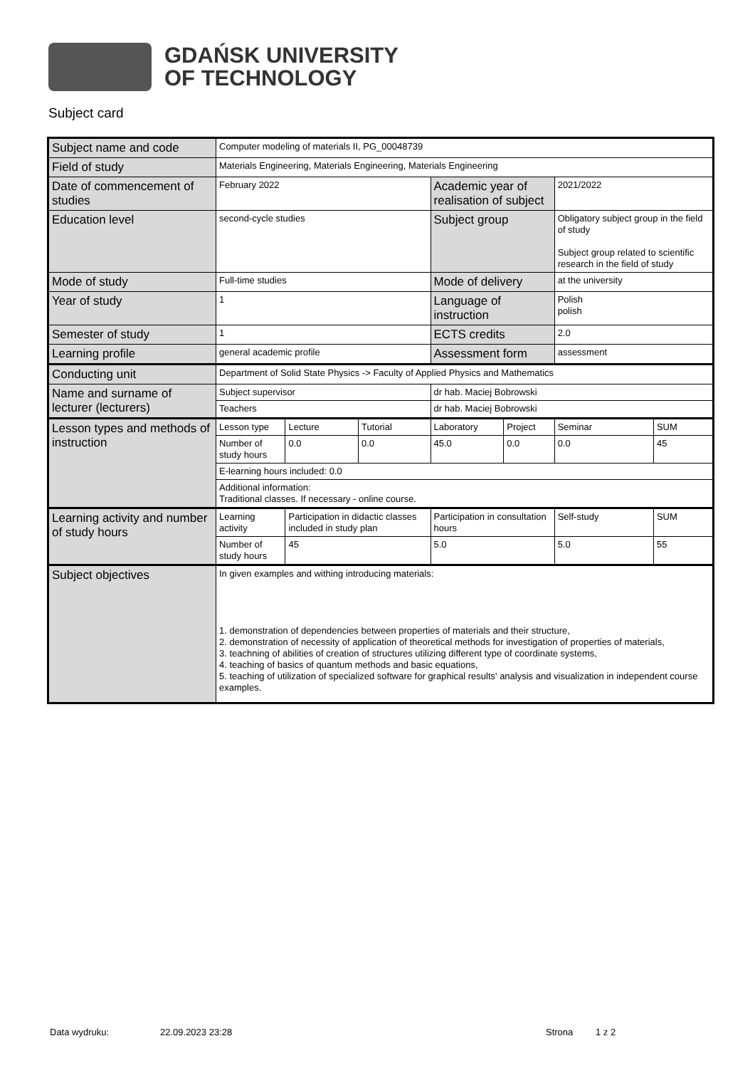GDAŃSK UNIVERSITY
OF TECHNOLOGY
Subject card
| Subject name and code | Computer modeling of materials II, PG_00048739 | | | | | | |
| Field of study | Materials Engineering, Materials Engineering, Materials Engineering | | | | | | |
| Date of commencement of studies | February 2022 | | | Academic year of realisation of subject | | 2021/2022 | |
| Education level | second-cycle studies | | | Subject group | | Obligatory subject group in the field of study Subject group related to scientific research in the field of study | |
| Mode of study | Full-time studies | | | Mode of delivery | | at the university | |
| Year of study | 1 | | | Language of instruction | | Polish polish | |
| Semester of study | 1 | | | ECTS credits | | 2.0 | |
| Learning profile | general academic profile | | | Assessment form | | assessment | |
| Conducting unit | Department of Solid State Physics -> Faculty of Applied Physics and Mathematics | | | | | | |
| Name and surname of lecturer (lecturers) | Subject supervisor | | | dr hab. Maciej Bobrowski | | | |
| | Teachers | | | dr hab. Maciej Bobrowski | | | |
| Lesson types and methods of instruction | Lesson type | Lecture | Tutorial | Laboratory | Project | Seminar | SUM |
| | Number of study hours | 0.0 | 0.0 | 45.0 | 0.0 | 0.0 | 45 |
| | E-learning hours included: 0.0 | | | | | | |
| | Additional information: Traditional classes. If necessary - online course. | | | | | | |
| Learning activity and number of study hours | Learning activity | Participation in didactic classes included in study plan | | Participation in consultation hours | | Self-study | SUM |
| | Number of study hours | 45 | | 5.0 | | 5.0 | 55 |
| Subject objectives | In given examples and withing introducing materials: 1. demonstration of dependencies between properties of materials and their structure, 2. demonstration of necessity of application of theoretical methods for investigation of properties of materials, 3. teachning of abilities of creation of structures utilizing different type of coordinate systems, 4. teaching of basics of quantum methods and basic equations, 5. teaching of utilization of specialized software for graphical results' analysis and visualization in independent course examples. | | | | | | |
Data wydruku: 22.09.2023 23:28 Strona 1 z 2